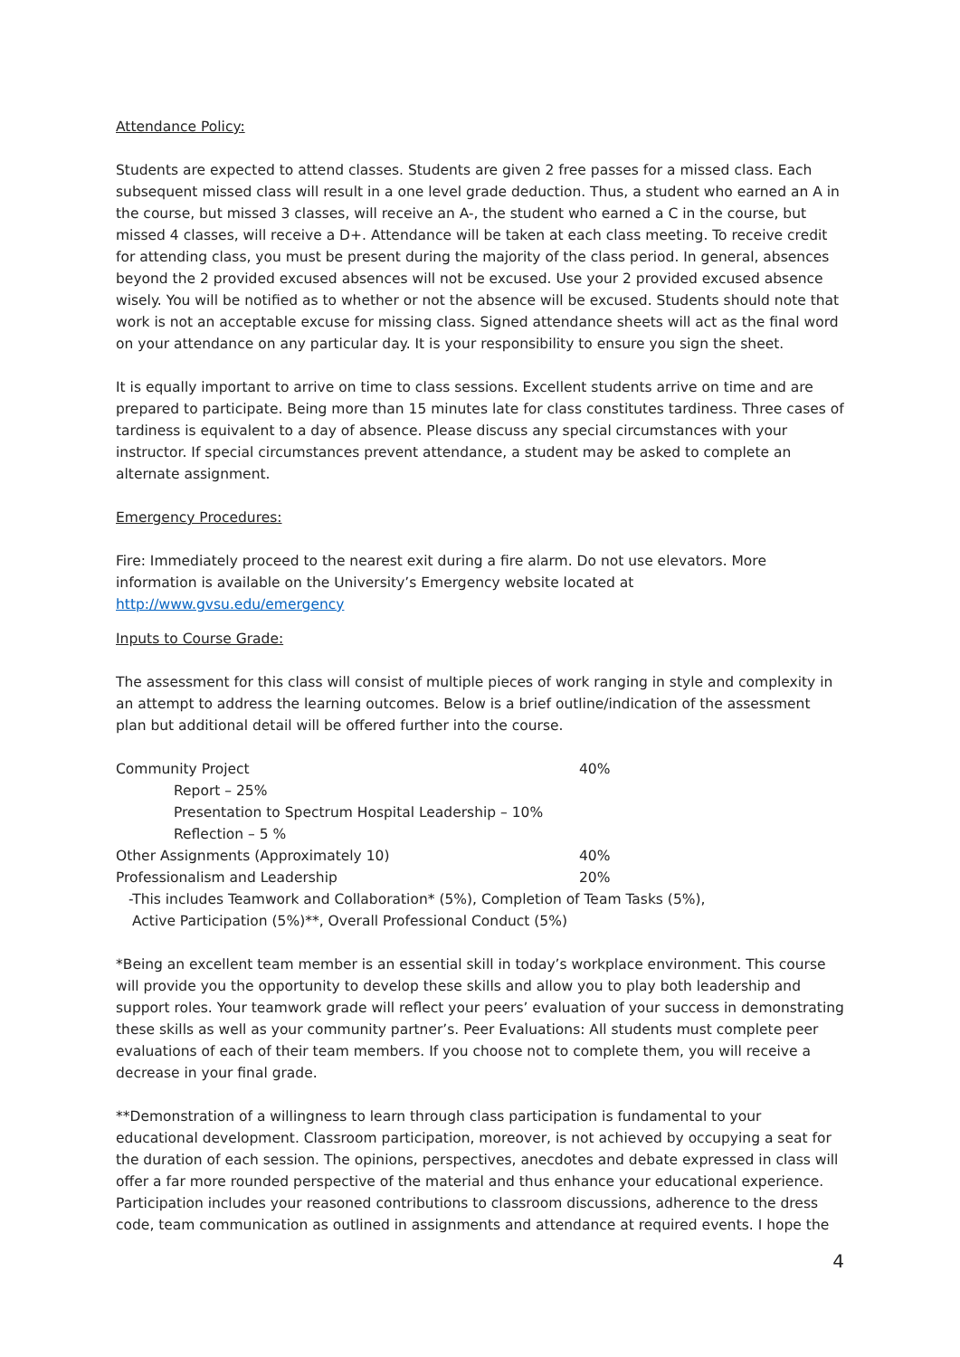Attendance Policy:
Students are expected to attend classes. Students are given 2 free passes for a missed class. Each subsequent missed class will result in a one level grade deduction. Thus, a student who earned an A in the course, but missed 3 classes, will receive an A-, the student who earned a C in the course, but missed 4 classes, will receive a D+. Attendance will be taken at each class meeting. To receive credit for attending class, you must be present during the majority of the class period. In general, absences beyond the 2 provided excused absences will not be excused. Use your 2 provided excused absence wisely. You will be notified as to whether or not the absence will be excused. Students should note that work is not an acceptable excuse for missing class. Signed attendance sheets will act as the final word on your attendance on any particular day. It is your responsibility to ensure you sign the sheet.
It is equally important to arrive on time to class sessions. Excellent students arrive on time and are prepared to participate. Being more than 15 minutes late for class constitutes tardiness. Three cases of tardiness is equivalent to a day of absence. Please discuss any special circumstances with your instructor. If special circumstances prevent attendance, a student may be asked to complete an alternate assignment.
Emergency Procedures:
Fire: Immediately proceed to the nearest exit during a fire alarm. Do not use elevators. More information is available on the University’s Emergency website located at http://www.gvsu.edu/emergency
Inputs to Course Grade:
The assessment for this class will consist of multiple pieces of work ranging in style and complexity in an attempt to address the learning outcomes. Below is a brief outline/indication of the assessment plan but additional detail will be offered further into the course.
Community Project 40%
Report – 25%
Presentation to Spectrum Hospital Leadership – 10%
Reflection – 5 %
Other Assignments (Approximately 10) 40%
Professionalism and Leadership 20%
-This includes Teamwork and Collaboration* (5%), Completion of Team Tasks (5%),
Active Participation (5%)**, Overall Professional Conduct (5%)
*Being an excellent team member is an essential skill in today’s workplace environment. This course will provide you the opportunity to develop these skills and allow you to play both leadership and support roles. Your teamwork grade will reflect your peers’ evaluation of your success in demonstrating these skills as well as your community partner’s. Peer Evaluations: All students must complete peer evaluations of each of their team members. If you choose not to complete them, you will receive a decrease in your final grade.
**Demonstration of a willingness to learn through class participation is fundamental to your educational development. Classroom participation, moreover, is not achieved by occupying a seat for the duration of each session. The opinions, perspectives, anecdotes and debate expressed in class will offer a far more rounded perspective of the material and thus enhance your educational experience. Participation includes your reasoned contributions to classroom discussions, adherence to the dress code, team communication as outlined in assignments and attendance at required events. I hope the
4